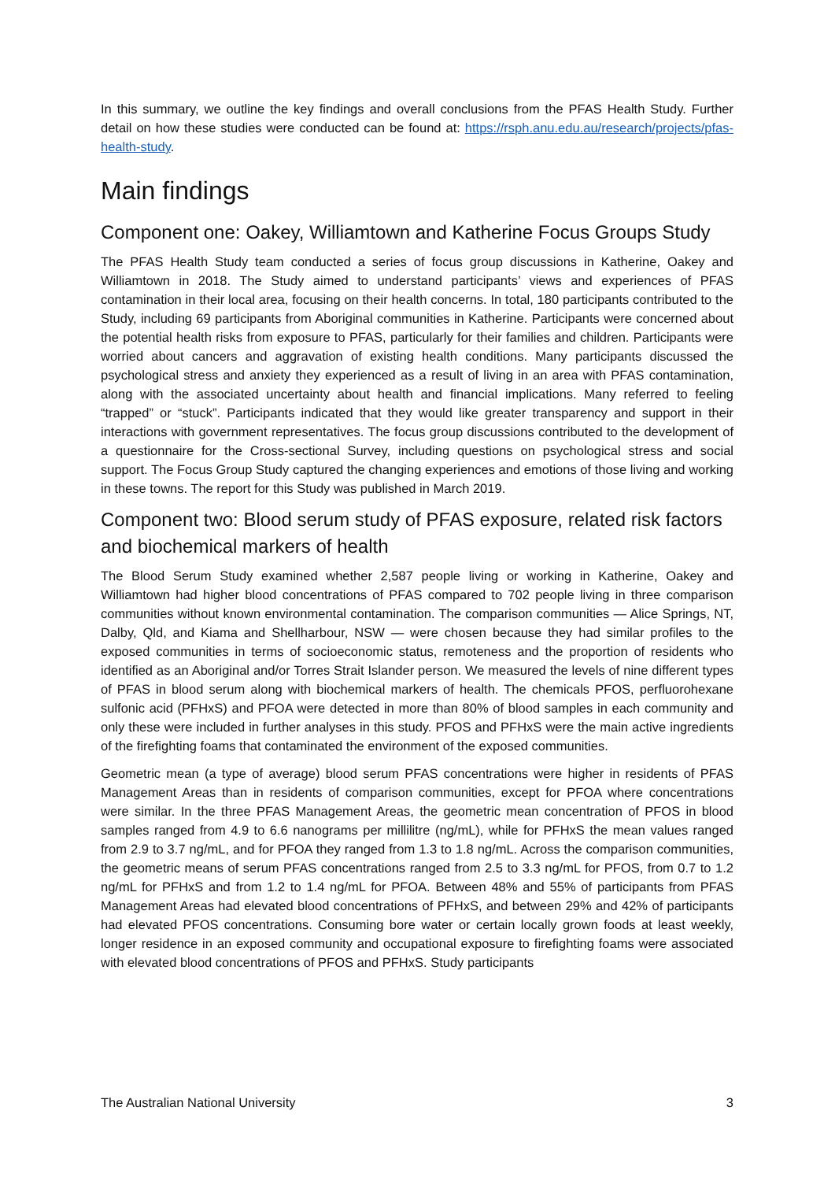In this summary, we outline the key findings and overall conclusions from the PFAS Health Study. Further detail on how these studies were conducted can be found at: https://rsph.anu.edu.au/research/projects/pfas-health-study.
Main findings
Component one: Oakey, Williamtown and Katherine Focus Groups Study
The PFAS Health Study team conducted a series of focus group discussions in Katherine, Oakey and Williamtown in 2018. The Study aimed to understand participants’ views and experiences of PFAS contamination in their local area, focusing on their health concerns. In total, 180 participants contributed to the Study, including 69 participants from Aboriginal communities in Katherine. Participants were concerned about the potential health risks from exposure to PFAS, particularly for their families and children. Participants were worried about cancers and aggravation of existing health conditions. Many participants discussed the psychological stress and anxiety they experienced as a result of living in an area with PFAS contamination, along with the associated uncertainty about health and financial implications. Many referred to feeling “trapped” or “stuck”. Participants indicated that they would like greater transparency and support in their interactions with government representatives. The focus group discussions contributed to the development of a questionnaire for the Cross-sectional Survey, including questions on psychological stress and social support. The Focus Group Study captured the changing experiences and emotions of those living and working in these towns. The report for this Study was published in March 2019.
Component two: Blood serum study of PFAS exposure, related risk factors and biochemical markers of health
The Blood Serum Study examined whether 2,587 people living or working in Katherine, Oakey and Williamtown had higher blood concentrations of PFAS compared to 702 people living in three comparison communities without known environmental contamination. The comparison communities — Alice Springs, NT, Dalby, Qld, and Kiama and Shellharbour, NSW — were chosen because they had similar profiles to the exposed communities in terms of socioeconomic status, remoteness and the proportion of residents who identified as an Aboriginal and/or Torres Strait Islander person. We measured the levels of nine different types of PFAS in blood serum along with biochemical markers of health. The chemicals PFOS, perfluorohexane sulfonic acid (PFHxS) and PFOA were detected in more than 80% of blood samples in each community and only these were included in further analyses in this study. PFOS and PFHxS were the main active ingredients of the firefighting foams that contaminated the environment of the exposed communities.
Geometric mean (a type of average) blood serum PFAS concentrations were higher in residents of PFAS Management Areas than in residents of comparison communities, except for PFOA where concentrations were similar. In the three PFAS Management Areas, the geometric mean concentration of PFOS in blood samples ranged from 4.9 to 6.6 nanograms per millilitre (ng/mL), while for PFHxS the mean values ranged from 2.9 to 3.7 ng/mL, and for PFOA they ranged from 1.3 to 1.8 ng/mL. Across the comparison communities, the geometric means of serum PFAS concentrations ranged from 2.5 to 3.3 ng/mL for PFOS, from 0.7 to 1.2 ng/mL for PFHxS and from 1.2 to 1.4 ng/mL for PFOA. Between 48% and 55% of participants from PFAS Management Areas had elevated blood concentrations of PFHxS, and between 29% and 42% of participants had elevated PFOS concentrations. Consuming bore water or certain locally grown foods at least weekly, longer residence in an exposed community and occupational exposure to firefighting foams were associated with elevated blood concentrations of PFOS and PFHxS. Study participants
The Australian National University 3